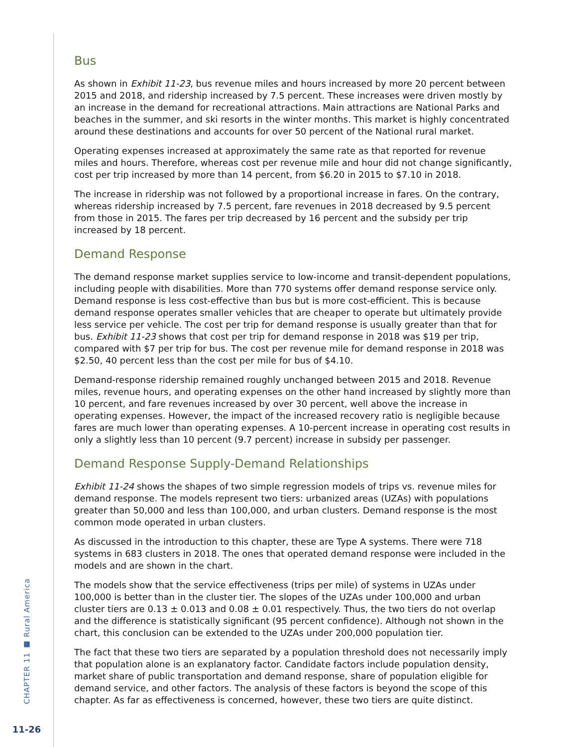CHAPTER 11 ■ Rural America
11-26
Bus
As shown in Exhibit 11-23, bus revenue miles and hours increased by more 20 percent between 2015 and 2018, and ridership increased by 7.5 percent. These increases were driven mostly by an increase in the demand for recreational attractions. Main attractions are National Parks and beaches in the summer, and ski resorts in the winter months. This market is highly concentrated around these destinations and accounts for over 50 percent of the National rural market.
Operating expenses increased at approximately the same rate as that reported for revenue miles and hours. Therefore, whereas cost per revenue mile and hour did not change significantly, cost per trip increased by more than 14 percent, from $6.20 in 2015 to $7.10 in 2018.
The increase in ridership was not followed by a proportional increase in fares. On the contrary, whereas ridership increased by 7.5 percent, fare revenues in 2018 decreased by 9.5 percent from those in 2015. The fares per trip decreased by 16 percent and the subsidy per trip increased by 18 percent.
Demand Response
The demand response market supplies service to low-income and transit-dependent populations, including people with disabilities. More than 770 systems offer demand response service only. Demand response is less cost-effective than bus but is more cost-efficient. This is because demand response operates smaller vehicles that are cheaper to operate but ultimately provide less service per vehicle. The cost per trip for demand response is usually greater than that for bus. Exhibit 11-23 shows that cost per trip for demand response in 2018 was $19 per trip, compared with $7 per trip for bus. The cost per revenue mile for demand response in 2018 was $2.50, 40 percent less than the cost per mile for bus of $4.10.
Demand-response ridership remained roughly unchanged between 2015 and 2018. Revenue miles, revenue hours, and operating expenses on the other hand increased by slightly more than 10 percent, and fare revenues increased by over 30 percent, well above the increase in operating expenses. However, the impact of the increased recovery ratio is negligible because fares are much lower than operating expenses. A 10-percent increase in operating cost results in only a slightly less than 10 percent (9.7 percent) increase in subsidy per passenger.
Demand Response Supply-Demand Relationships
Exhibit 11-24 shows the shapes of two simple regression models of trips vs. revenue miles for demand response. The models represent two tiers: urbanized areas (UZAs) with populations greater than 50,000 and less than 100,000, and urban clusters. Demand response is the most common mode operated in urban clusters.
As discussed in the introduction to this chapter, these are Type A systems. There were 718 systems in 683 clusters in 2018. The ones that operated demand response were included in the models and are shown in the chart.
The models show that the service effectiveness (trips per mile) of systems in UZAs under 100,000 is better than in the cluster tier. The slopes of the UZAs under 100,000 and urban cluster tiers are 0.13 ± 0.013 and 0.08 ± 0.01 respectively. Thus, the two tiers do not overlap and the difference is statistically significant (95 percent confidence). Although not shown in the chart, this conclusion can be extended to the UZAs under 200,000 population tier.
The fact that these two tiers are separated by a population threshold does not necessarily imply that population alone is an explanatory factor. Candidate factors include population density, market share of public transportation and demand response, share of population eligible for demand service, and other factors. The analysis of these factors is beyond the scope of this chapter. As far as effectiveness is concerned, however, these two tiers are quite distinct.